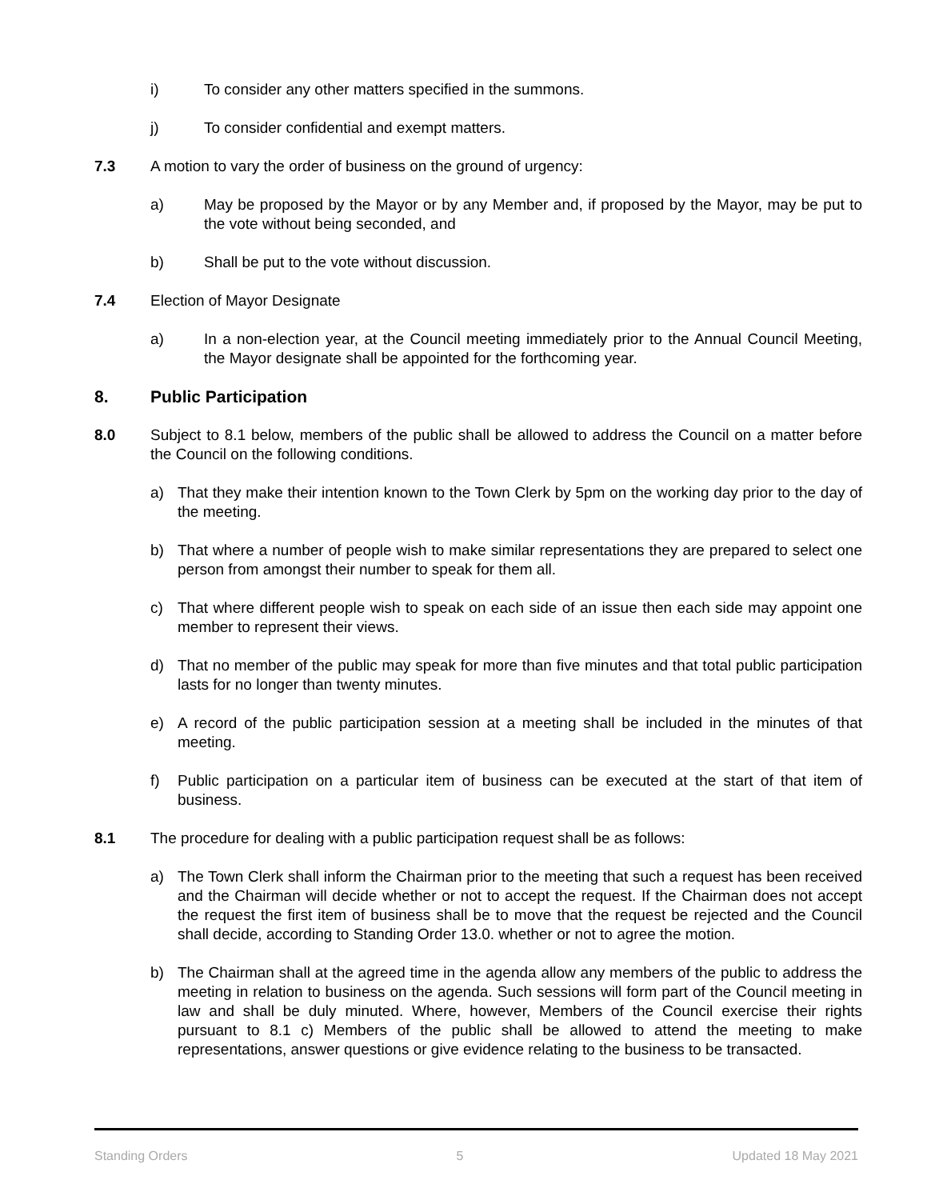i) To consider any other matters specified in the summons.
j) To consider confidential and exempt matters.
7.3 A motion to vary the order of business on the ground of urgency:
a) May be proposed by the Mayor or by any Member and, if proposed by the Mayor, may be put to the vote without being seconded, and
b) Shall be put to the vote without discussion.
7.4 Election of Mayor Designate
a) In a non-election year, at the Council meeting immediately prior to the Annual Council Meeting, the Mayor designate shall be appointed for the forthcoming year.
8. Public Participation
8.0 Subject to 8.1 below, members of the public shall be allowed to address the Council on a matter before the Council on the following conditions.
a) That they make their intention known to the Town Clerk by 5pm on the working day prior to the day of the meeting.
b) That where a number of people wish to make similar representations they are prepared to select one person from amongst their number to speak for them all.
c) That where different people wish to speak on each side of an issue then each side may appoint one member to represent their views.
d) That no member of the public may speak for more than five minutes and that total public participation lasts for no longer than twenty minutes.
e) A record of the public participation session at a meeting shall be included in the minutes of that meeting.
f) Public participation on a particular item of business can be executed at the start of that item of business.
8.1 The procedure for dealing with a public participation request shall be as follows:
a) The Town Clerk shall inform the Chairman prior to the meeting that such a request has been received and the Chairman will decide whether or not to accept the request. If the Chairman does not accept the request the first item of business shall be to move that the request be rejected and the Council shall decide, according to Standing Order 13.0. whether or not to agree the motion.
b) The Chairman shall at the agreed time in the agenda allow any members of the public to address the meeting in relation to business on the agenda. Such sessions will form part of the Council meeting in law and shall be duly minuted. Where, however, Members of the Council exercise their rights pursuant to 8.1 c) Members of the public shall be allowed to attend the meeting to make representations, answer questions or give evidence relating to the business to be transacted.
Standing Orders 5 Updated 18 May 2021